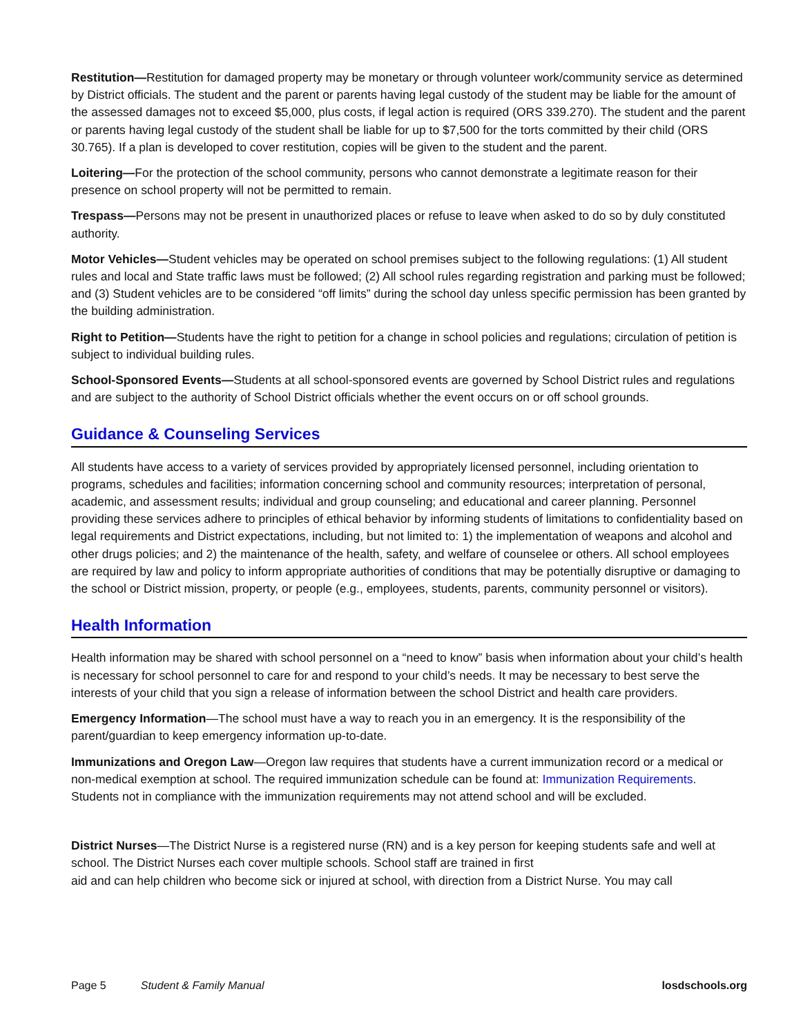Restitution—Restitution for damaged property may be monetary or through volunteer work/community service as determined by District officials. The student and the parent or parents having legal custody of the student may be liable for the amount of the assessed damages not to exceed $5,000, plus costs, if legal action is required (ORS 339.270). The student and the parent or parents having legal custody of the student shall be liable for up to $7,500 for the torts committed by their child (ORS 30.765). If a plan is developed to cover restitution, copies will be given to the student and the parent.
Loitering—For the protection of the school community, persons who cannot demonstrate a legitimate reason for their presence on school property will not be permitted to remain.
Trespass—Persons may not be present in unauthorized places or refuse to leave when asked to do so by duly constituted authority.
Motor Vehicles—Student vehicles may be operated on school premises subject to the following regulations: (1) All student rules and local and State traffic laws must be followed; (2) All school rules regarding registration and parking must be followed; and (3) Student vehicles are to be considered “off limits” during the school day unless specific permission has been granted by the building administration.
Right to Petition—Students have the right to petition for a change in school policies and regulations; circulation of petition is subject to individual building rules.
School-Sponsored Events—Students at all school-sponsored events are governed by School District rules and regulations and are subject to the authority of School District officials whether the event occurs on or off school grounds.
Guidance & Counseling Services
All students have access to a variety of services provided by appropriately licensed personnel, including orientation to programs, schedules and facilities; information concerning school and community resources; interpretation of personal, academic, and assessment results; individual and group counseling; and educational and career planning. Personnel providing these services adhere to principles of ethical behavior by informing students of limitations to confidentiality based on legal requirements and District expectations, including, but not limited to: 1) the implementation of weapons and alcohol and other drugs policies; and 2) the maintenance of the health, safety, and welfare of counselee or others. All school employees are required by law and policy to inform appropriate authorities of conditions that may be potentially disruptive or damaging to the school or District mission, property, or people (e.g., employees, students, parents, community personnel or visitors).
Health Information
Health information may be shared with school personnel on a “need to know” basis when information about your child’s health is necessary for school personnel to care for and respond to your child’s needs. It may be necessary to best serve the interests of your child that you sign a release of information between the school District and health care providers.
Emergency Information—The school must have a way to reach you in an emergency. It is the responsibility of the parent/guardian to keep emergency information up-to-date.
Immunizations and Oregon Law—Oregon law requires that students have a current immunization record or a medical or non-medical exemption at school. The required immunization schedule can be found at: Immunization Requirements. Students not in compliance with the immunization requirements may not attend school and will be excluded.
District Nurses—The District Nurse is a registered nurse (RN) and is a key person for keeping students safe and well at school. The District Nurses each cover multiple schools. School staff are trained in first
aid and can help children who become sick or injured at school, with direction from a District Nurse. You may call
Page 5 Student & Family Manual losdschools.org